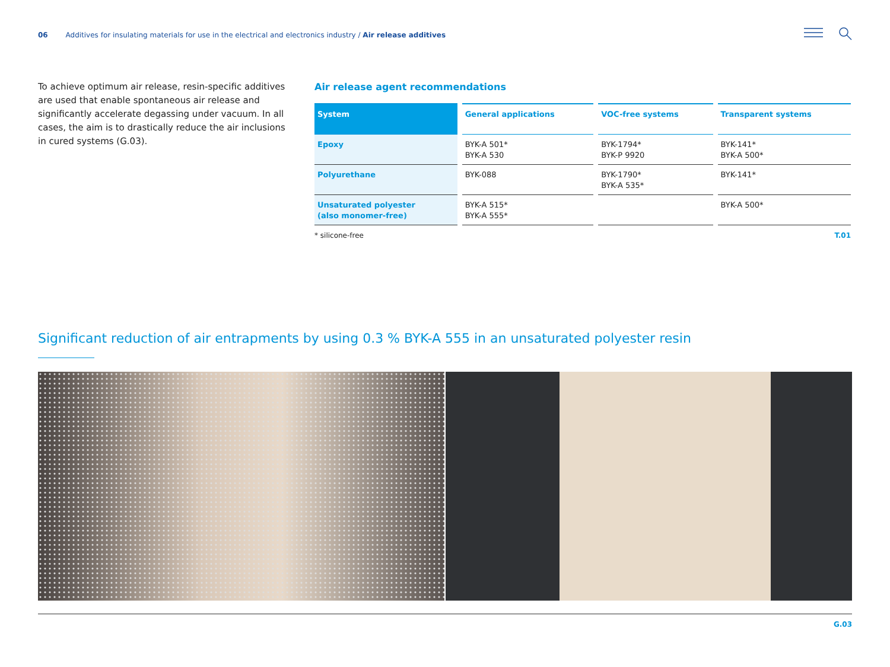06 Additives for insulating materials for use in the electrical and electronics industry / Air release additives
To achieve optimum air release, resin-specific additives are used that enable spontaneous air release and significantly accelerate degassing under vacuum. In all cases, the aim is to drastically reduce the air inclusions in cured systems (G.03).
Air release agent recommendations
| System | General applications | VOC-free systems | Transparent systems |
| --- | --- | --- | --- |
| Epoxy | BYK-A 501* BYK-A 530 | BYK-1794* BYK-P 9920 | BYK-141* BYK-A 500* |
| Polyurethane | BYK-088 | BYK-1790* BYK-A 535* | BYK-141* |
| Unsaturated polyester (also monomer-free) | BYK-A 515* BYK-A 555* | | BYK-A 500* |
* silicone-free T.01
Significant reduction of air entrapments by using 0.3 % BYK-A 555 in an unsaturated polyester resin
G.03